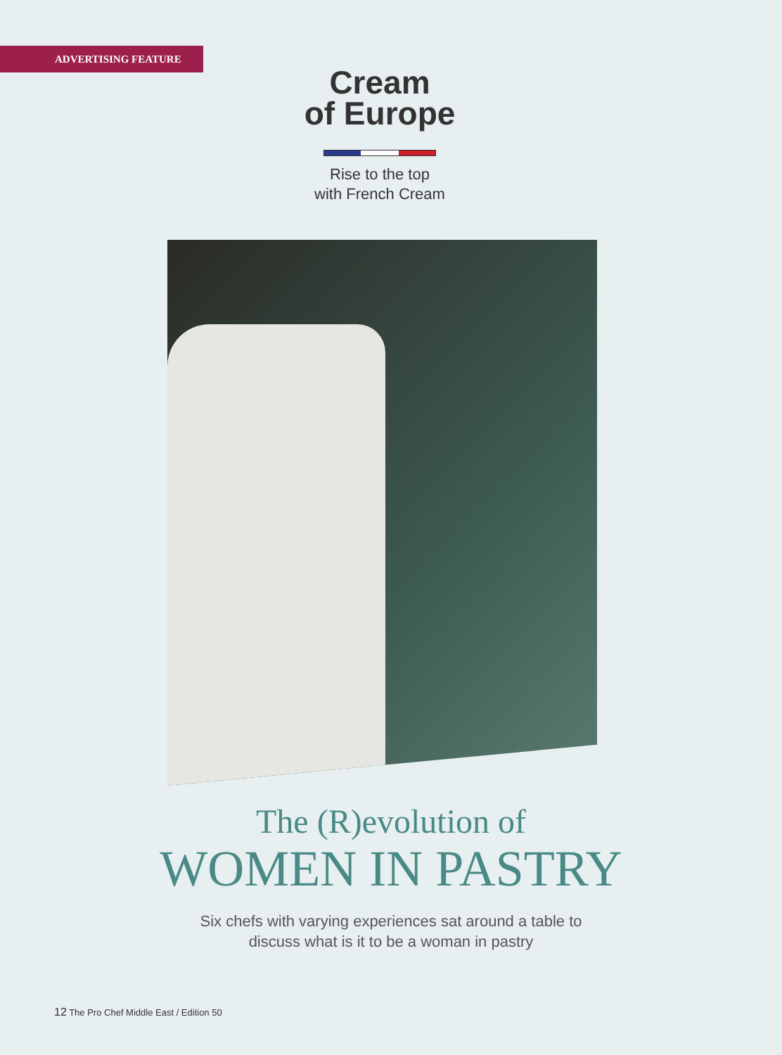ADVERTISING FEATURE
Cream
of Europe
Rise to the top
with French Cream
The (R)evolution of
WOMEN IN PASTRY
Six chefs with varying experiences sat around a table to
discuss what is it to be a woman in pastry
12 The Pro Chef Middle East / Edition 50